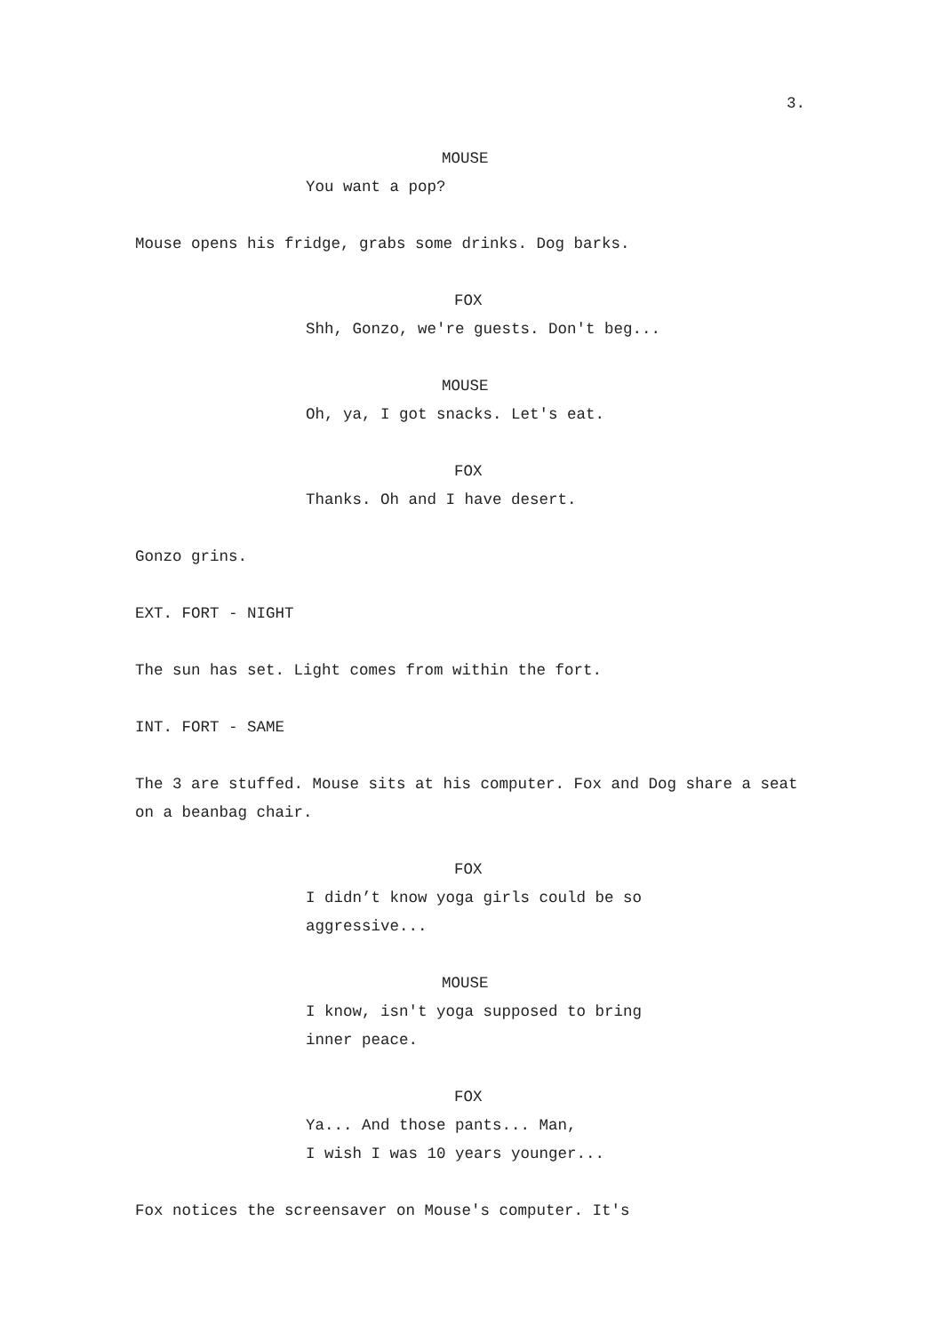3.
MOUSE
You want a pop?
Mouse opens his fridge, grabs some drinks. Dog barks.
FOX
Shh, Gonzo, we're guests. Don't beg...
MOUSE
Oh, ya, I got snacks. Let's eat.
FOX
Thanks. Oh and I have desert.
Gonzo grins.
EXT. FORT - NIGHT
The sun has set. Light comes from within the fort.
INT. FORT - SAME
The 3 are stuffed. Mouse sits at his computer. Fox and Dog share a seat on a beanbag chair.
FOX
I didn’t know yoga girls could be so aggressive...
MOUSE
I know, isn't yoga supposed to bring inner peace.
FOX
Ya... And those pants... Man,
I wish I was 10 years younger...
Fox notices the screensaver on Mouse's computer. It's